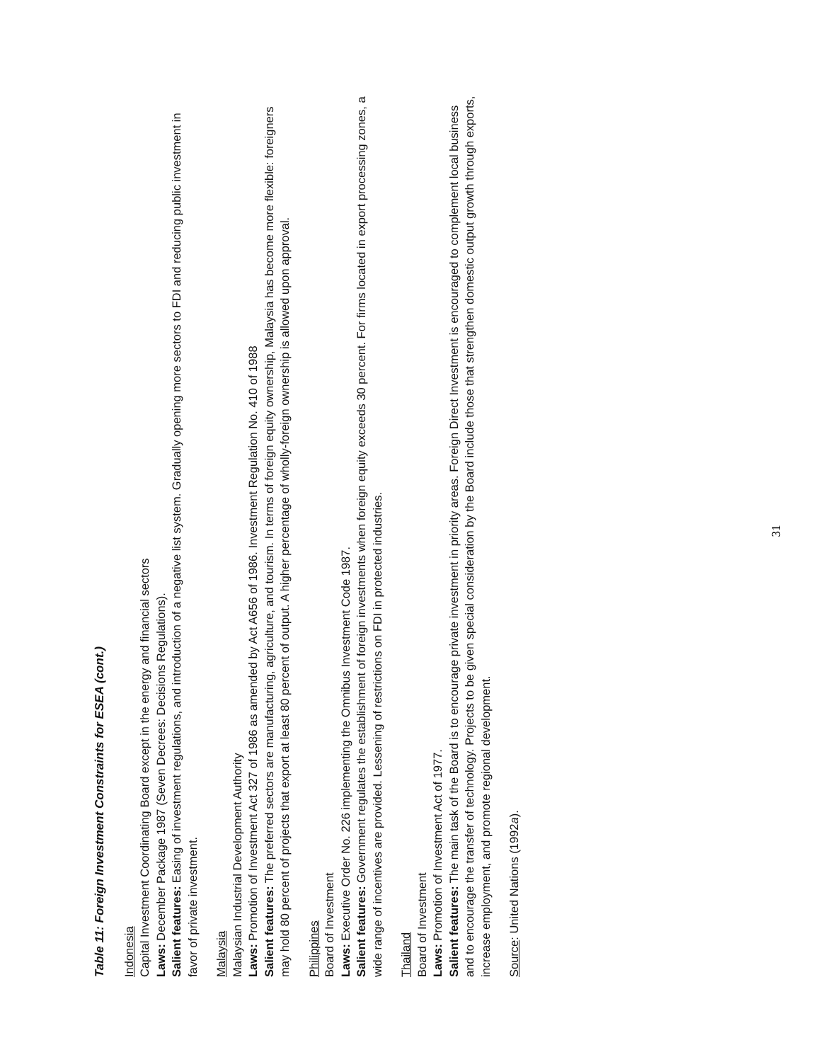Table 11: Foreign Investment Constraints for ESEA (cont.)
Indonesia
Capital Investment Coordinating Board except in the energy and financial sectors
Laws: December Package 1987 (Seven Decrees: Decisions Regulations).
Salient features: Easing of investment regulations, and introduction of a negative list system. Gradually opening more sectors to FDI and reducing public investment in favor of private investment.
Malaysia
Malaysian Industrial Development Authority
Laws: Promotion of Investment Act 327 of 1986 as amended by Act A656 of 1986. Investment Regulation No. 410 of 1988
Salient features: The preferred sectors are manufacturing, agriculture, and tourism. In terms of foreign equity ownership, Malaysia has become more flexible: foreigners may hold 80 percent of projects that export at least 80 percent of output. A higher percentage of wholly-foreign ownership is allowed upon approval.
Philippines
Board of Investment
Laws: Executive Order No. 226 implementing the Omnibus Investment Code 1987.
Salient features: Government regulates the establishment of foreign investments when foreign equity exceeds 30 percent. For firms located in export processing zones, a wide range of incentives are provided. Lessening of restrictions on FDI in protected industries.
Thailand
Board of Investment
Laws: Promotion of Investment Act of 1977.
Salient features: The main task of the Board is to encourage private investment in priority areas. Foreign Direct Investment is encouraged to complement local business and to encourage the transfer of technology. Projects to be given special consideration by the Board include those that strengthen domestic output growth through exports, increase employment, and promote regional development.
Source: United Nations (1992a).
31